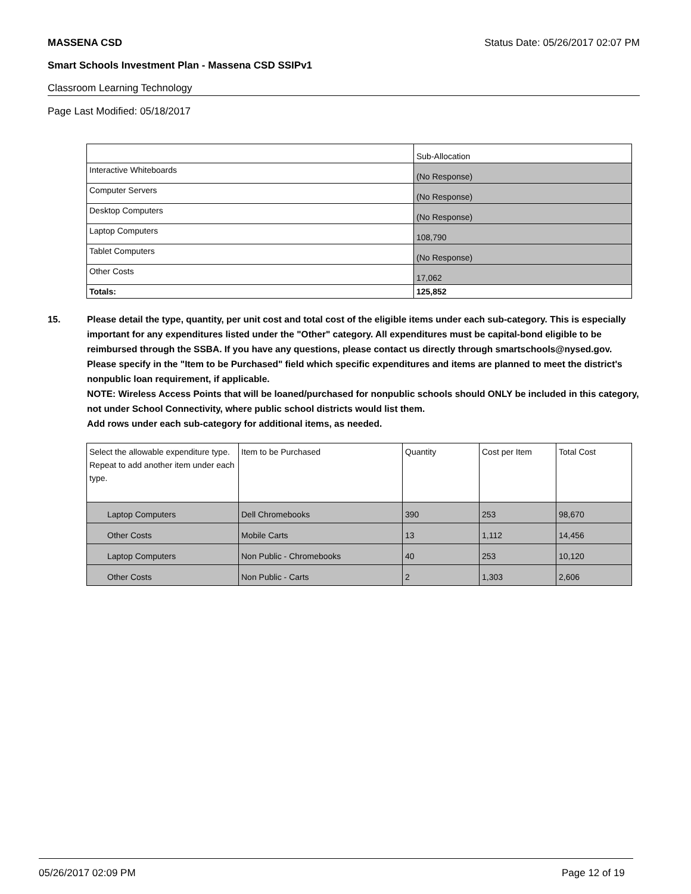MASSENA CSD Status Date: 05/26/2017 02:07 PM
Smart Schools Investment Plan - Massena CSD SSIPv1
Classroom Learning Technology
Page Last Modified: 05/18/2017
| | Sub-Allocation |
| Interactive Whiteboards | (No Response) |
| Computer Servers | (No Response) |
| Desktop Computers | (No Response) |
| Laptop Computers | 108,790 |
| Tablet Computers | (No Response) |
| Other Costs | 17,062 |
| Totals: | 125,852 |
15. Please detail the type, quantity, per unit cost and total cost of the eligible items under each sub-category. This is especially important for any expenditures listed under the "Other" category. All expenditures must be capital-bond eligible to be reimbursed through the SSBA. If you have any questions, please contact us directly through smartschools@nysed.gov.
Please specify in the "Item to be Purchased" field which specific expenditures and items are planned to meet the district's nonpublic loan requirement, if applicable.
NOTE: Wireless Access Points that will be loaned/purchased for nonpublic schools should ONLY be included in this category, not under School Connectivity, where public school districts would list them.
Add rows under each sub-category for additional items, as needed.
| Select the allowable expenditure type. Repeat to add another item under each type. | Item to be Purchased | Quantity | Cost per Item | Total Cost |
| Laptop Computers | Dell Chromebooks | 390 | 253 | 98,670 |
| Other Costs | Mobile Carts | 13 | 1,112 | 14,456 |
| Laptop Computers | Non Public - Chromebooks | 40 | 253 | 10,120 |
| Other Costs | Non Public - Carts | 2 | 1,303 | 2,606 |
05/26/2017 02:09 PM Page 12 of 19